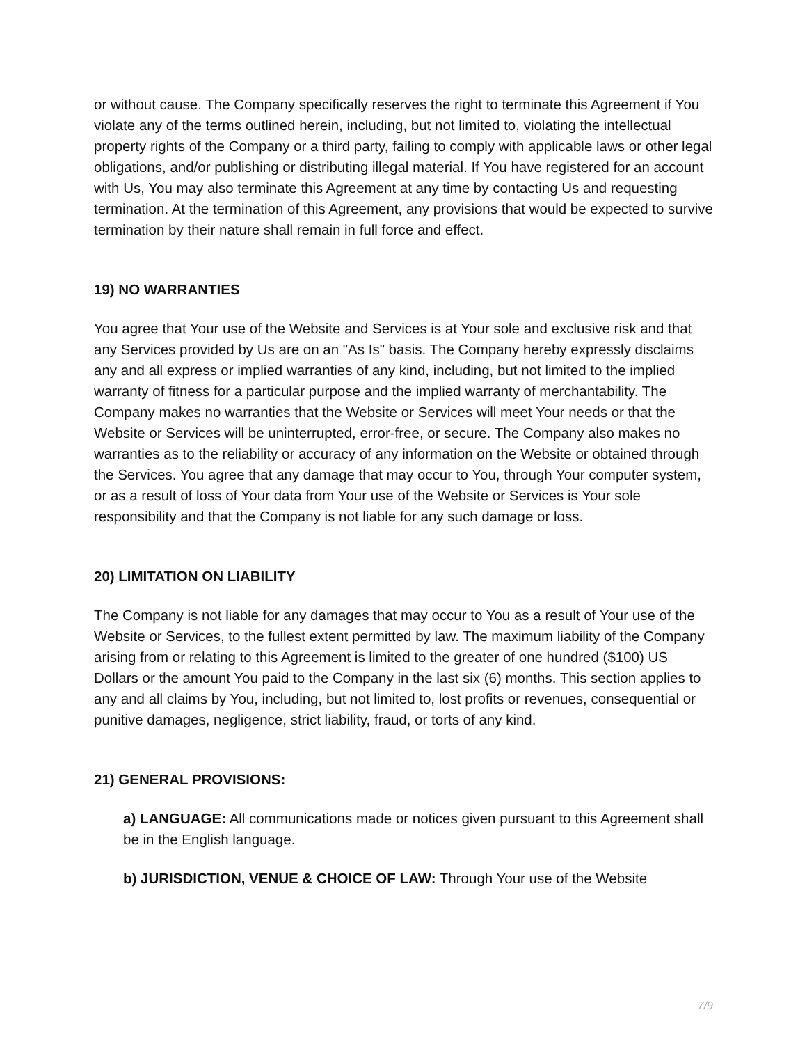or without cause. The Company specifically reserves the right to terminate this Agreement if You violate any of the terms outlined herein, including, but not limited to, violating the intellectual property rights of the Company or a third party, failing to comply with applicable laws or other legal obligations, and/or publishing or distributing illegal material. If You have registered for an account with Us, You may also terminate this Agreement at any time by contacting Us and requesting termination. At the termination of this Agreement, any provisions that would be expected to survive termination by their nature shall remain in full force and effect.
19) NO WARRANTIES
You agree that Your use of the Website and Services is at Your sole and exclusive risk and that any Services provided by Us are on an "As Is" basis. The Company hereby expressly disclaims any and all express or implied warranties of any kind, including, but not limited to the implied warranty of fitness for a particular purpose and the implied warranty of merchantability. The Company makes no warranties that the Website or Services will meet Your needs or that the Website or Services will be uninterrupted, error-free, or secure. The Company also makes no warranties as to the reliability or accuracy of any information on the Website or obtained through the Services. You agree that any damage that may occur to You, through Your computer system, or as a result of loss of Your data from Your use of the Website or Services is Your sole responsibility and that the Company is not liable for any such damage or loss.
20) LIMITATION ON LIABILITY
The Company is not liable for any damages that may occur to You as a result of Your use of the Website or Services, to the fullest extent permitted by law. The maximum liability of the Company arising from or relating to this Agreement is limited to the greater of one hundred ($100) US Dollars or the amount You paid to the Company in the last six (6) months. This section applies to any and all claims by You, including, but not limited to, lost profits or revenues, consequential or punitive damages, negligence, strict liability, fraud, or torts of any kind.
21) GENERAL PROVISIONS:
a) LANGUAGE: All communications made or notices given pursuant to this Agreement shall be in the English language.
b) JURISDICTION, VENUE & CHOICE OF LAW: Through Your use of the Website
7/9